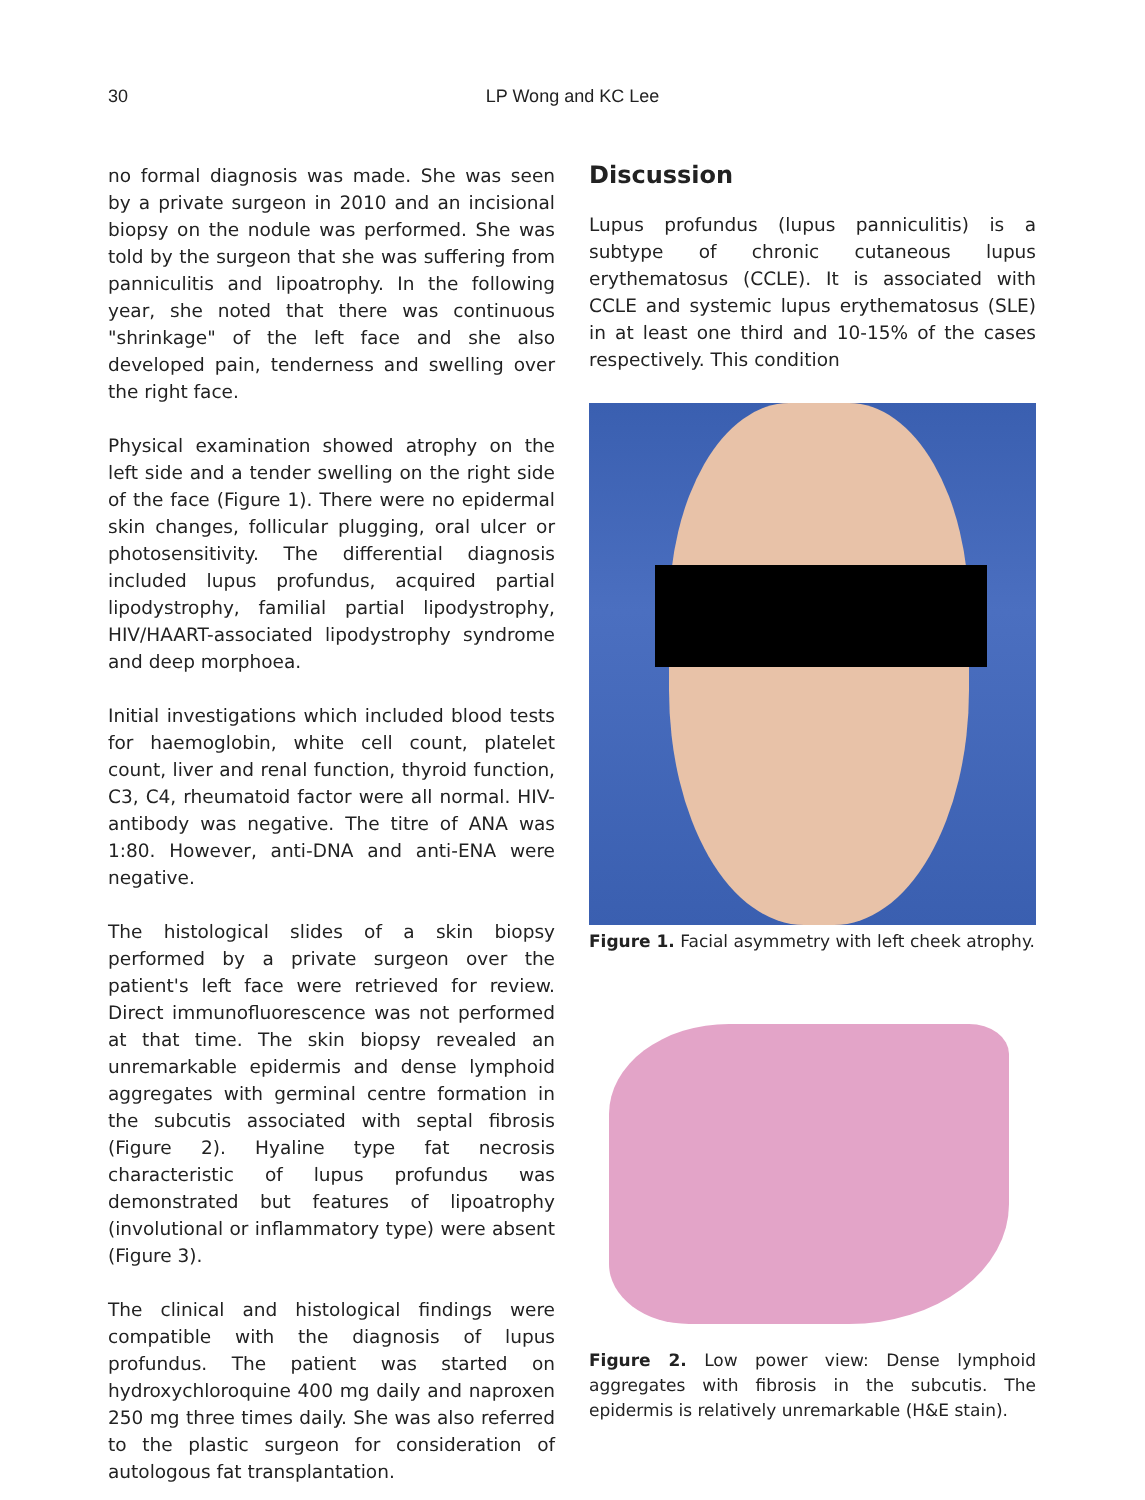30
LP Wong and KC Lee
no formal diagnosis was made. She was seen by a private surgeon in 2010 and an incisional biopsy on the nodule was performed. She was told by the surgeon that she was suffering from panniculitis and lipoatrophy. In the following year, she noted that there was continuous "shrinkage" of the left face and she also developed pain, tenderness and swelling over the right face.
Physical examination showed atrophy on the left side and a tender swelling on the right side of the face (Figure 1). There were no epidermal skin changes, follicular plugging, oral ulcer or photosensitivity. The differential diagnosis included lupus profundus, acquired partial lipodystrophy, familial partial lipodystrophy, HIV/HAART-associated lipodystrophy syndrome and deep morphoea.
Initial investigations which included blood tests for haemoglobin, white cell count, platelet count, liver and renal function, thyroid function, C3, C4, rheumatoid factor were all normal. HIV-antibody was negative. The titre of ANA was 1:80. However, anti-DNA and anti-ENA were negative.
The histological slides of a skin biopsy performed by a private surgeon over the patient's left face were retrieved for review. Direct immunofluorescence was not performed at that time. The skin biopsy revealed an unremarkable epidermis and dense lymphoid aggregates with germinal centre formation in the subcutis associated with septal fibrosis (Figure 2). Hyaline type fat necrosis characteristic of lupus profundus was demonstrated but features of lipoatrophy (involutional or inflammatory type) were absent (Figure 3).
The clinical and histological findings were compatible with the diagnosis of lupus profundus. The patient was started on hydroxychloroquine 400 mg daily and naproxen 250 mg three times daily. She was also referred to the plastic surgeon for consideration of autologous fat transplantation.
Discussion
Lupus profundus (lupus panniculitis) is a subtype of chronic cutaneous lupus erythematosus (CCLE). It is associated with CCLE and systemic lupus erythematosus (SLE) in at least one third and 10-15% of the cases respectively. This condition
Figure 1. Facial asymmetry with left cheek atrophy.
Figure 2. Low power view: Dense lymphoid aggregates with fibrosis in the subcutis. The epidermis is relatively unremarkable (H&E stain).